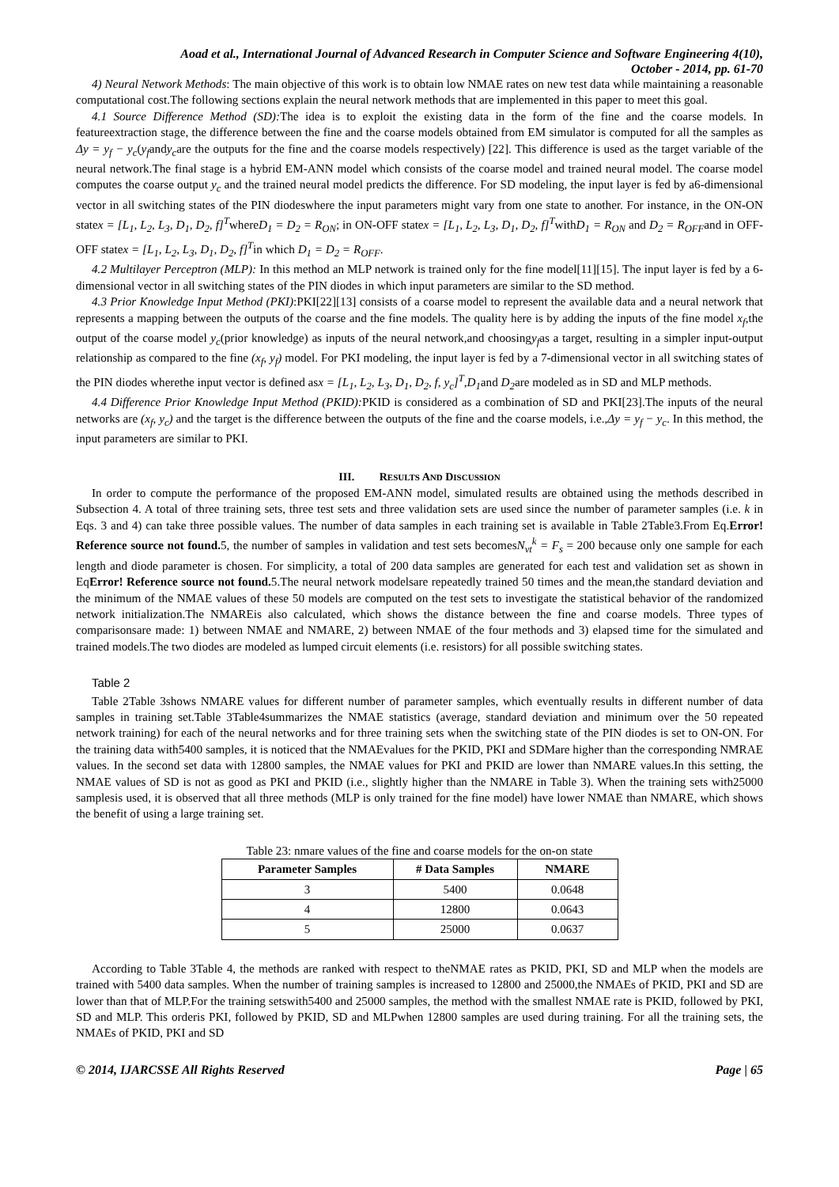Aoad et al., International Journal of Advanced Research in Computer Science and Software Engineering 4(10),
October - 2014, pp. 61-70
4) Neural Network Methods: The main objective of this work is to obtain low NMAE rates on new test data while maintaining a reasonable computational cost.The following sections explain the neural network methods that are implemented in this paper to meet this goal.
4.1 Source Difference Method (SD): The idea is to exploit the existing data in the form of the fine and the coarse models. In featureextraction stage, the difference between the fine and the coarse models obtained from EM simulator is computed for all the samples as Δy = y<sub>f</sub> − y<sub>c</sub>(y<sub>f</sub>andy<sub>c</sub>are the outputs for the fine and the coarse models respectively) [22]. This difference is used as the target variable of the neural network.The final stage is a hybrid EM-ANN model which consists of the coarse model and trained neural model. The coarse model computes the coarse output y<sub>c</sub> and the trained neural model predicts the difference. For SD modeling, the input layer is fed by a6-dimensional vector in all switching states of the PIN diodeswhere the input parameters might vary from one state to another. For instance, in the ON-ON statex = [L<sub>1</sub>, L<sub>2</sub>, L<sub>3</sub>, D<sub>1</sub>, D<sub>2</sub>, f]<sup>T</sup>whereD<sub>1</sub> = D<sub>2</sub> = R<sub>ON</sub>; in ON-OFF statex = [L<sub>1</sub>, L<sub>2</sub>, L<sub>3</sub>, D<sub>1</sub>, D<sub>2</sub>, f]<sup>T</sup>withD<sub>1</sub> = R<sub>ON</sub> and D<sub>2</sub> = R<sub>OFF</sub>and in OFF-OFF statex = [L<sub>1</sub>, L<sub>2</sub>, L<sub>3</sub>, D<sub>1</sub>, D<sub>2</sub>, f]<sup>T</sup>in which D<sub>1</sub> = D<sub>2</sub> = R<sub>OFF</sub>.
4.2 Multilayer Perceptron (MLP): In this method an MLP network is trained only for the fine model[11][15]. The input layer is fed by a 6-dimensional vector in all switching states of the PIN diodes in which input parameters are similar to the SD method.
4.3 Prior Knowledge Input Method (PKI):PKI[22][13] consists of a coarse model to represent the available data and a neural network that represents a mapping between the outputs of the coarse and the fine models. The quality here is by adding the inputs of the fine model x<sub>f</sub>,the output of the coarse model y<sub>c</sub>(prior knowledge) as inputs of the neural network,and choosingy<sub>f</sub>as a target, resulting in a simpler input-output relationship as compared to the fine (x<sub>f</sub>, y<sub>f</sub>) model. For PKI modeling, the input layer is fed by a 7-dimensional vector in all switching states of the PIN diodes wherethe input vector is defined asx = [L<sub>1</sub>, L<sub>2</sub>, L<sub>3</sub>, D<sub>1</sub>, D<sub>2</sub>, f, y<sub>c</sub>]<sup>T</sup>,D<sub>1</sub>and D<sub>2</sub>are modeled as in SD and MLP methods.
4.4 Difference Prior Knowledge Input Method (PKID): PKID is considered as a combination of SD and PKI[23].The inputs of the neural networks are (x<sub>f</sub>, y<sub>c</sub>) and the target is the difference between the outputs of the fine and the coarse models, i.e.,Δy = y<sub>f</sub> − y<sub>c</sub>. In this method, the input parameters are similar to PKI.
III. RESULTS AND DISCUSSION
In order to compute the performance of the proposed EM-ANN model, simulated results are obtained using the methods described in Subsection 4. A total of three training sets, three test sets and three validation sets are used since the number of parameter samples (i.e. k in Eqs. 3 and 4) can take three possible values. The number of data samples in each training set is available in Table 2Table3.From Eq.Error! Reference source not found. 5, the number of samples in validation and test sets becomesN<sub>vt</sub><sup>k</sup> = F<sub>s</sub> = 200 because only one sample for each length and diode parameter is chosen. For simplicity, a total of 200 data samples are generated for each test and validation set as shown in EqError! Reference source not found. 5.The neural network modelsare repeatedly trained 50 times and the mean,the standard deviation and the minimum of the NMAE values of these 50 models are computed on the test sets to investigate the statistical behavior of the randomized network initialization.The NMAREis also calculated, which shows the distance between the fine and coarse models. Three types of comparisonsare made: 1) between NMAE and NMARE, 2) between NMAE of the four methods and 3) elapsed time for the simulated and trained models.The two diodes are modeled as lumped circuit elements (i.e. resistors) for all possible switching states.
Table 2
Table 2Table 3shows NMARE values for different number of parameter samples, which eventually results in different number of data samples in training set.Table 3Table4summarizes the NMAE statistics (average, standard deviation and minimum over the 50 repeated network training) for each of the neural networks and for three training sets when the switching state of the PIN diodes is set to ON-ON. For the training data with5400 samples, it is noticed that the NMAEvalues for the PKID, PKI and SDMare higher than the corresponding NMRAE values. In the second set data with 12800 samples, the NMAE values for PKI and PKID are lower than NMARE values.In this setting, the NMAE values of SD is not as good as PKI and PKID (i.e., slightly higher than the NMARE in Table 3). When the training sets with25000 samplesis used, it is observed that all three methods (MLP is only trained for the fine model) have lower NMAE than NMARE, which shows the benefit of using a large training set.
Table 23: nmare values of the fine and coarse models for the on-on state
| Parameter Samples | # Data Samples | NMARE |
| --- | --- | --- |
| 3 | 5400 | 0.0648 |
| 4 | 12800 | 0.0643 |
| 5 | 25000 | 0.0637 |
According to Table 3Table 4, the methods are ranked with respect to theNMAE rates as PKID, PKI, SD and MLP when the models are trained with 5400 data samples. When the number of training samples is increased to 12800 and 25000,the NMAEs of PKID, PKI and SD are lower than that of MLP.For the training setswith5400 and 25000 samples, the method with the smallest NMAE rate is PKID, followed by PKI, SD and MLP. This orderis PKI, followed by PKID, SD and MLPwhen 12800 samples are used during training. For all the training sets, the NMAEs of PKID, PKI and SD
© 2014, IJARCSSE All Rights Reserved Page | 65